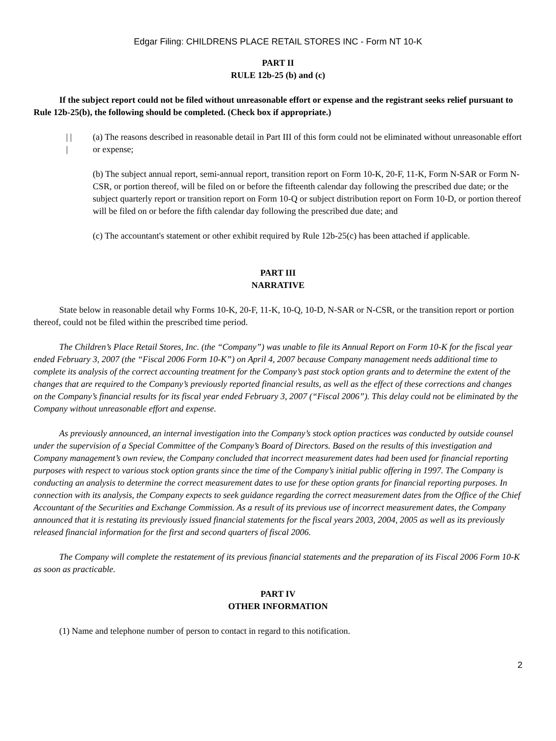Edgar Filing: CHILDRENS PLACE RETAIL STORES INC - Form NT 10-K
PART II
RULE 12b-25 (b) and (c)
If the subject report could not be filed without unreasonable effort or expense and the registrant seeks relief pursuant to Rule 12b-25(b), the following should be completed. (Check box if appropriate.)
| | | (a) The reasons described in reasonable detail in Part III of this form could not be eliminated without unreasonable effort or expense;
(b) The subject annual report, semi-annual report, transition report on Form 10-K, 20-F, 11-K, Form N-SAR or Form N-CSR, or portion thereof, will be filed on or before the fifteenth calendar day following the prescribed due date; or the subject quarterly report or transition report on Form 10-Q or subject distribution report on Form 10-D, or portion thereof will be filed on or before the fifth calendar day following the prescribed due date; and
(c) The accountant's statement or other exhibit required by Rule 12b-25(c) has been attached if applicable.
PART III
NARRATIVE
State below in reasonable detail why Forms 10-K, 20-F, 11-K, 10-Q, 10-D, N-SAR or N-CSR, or the transition report or portion thereof, could not be filed within the prescribed time period.
The Children’s Place Retail Stores, Inc. (the “Company”) was unable to file its Annual Report on Form 10-K for the fiscal year ended February 3, 2007 (the “Fiscal 2006 Form 10-K”) on April 4, 2007 because Company management needs additional time to complete its analysis of the correct accounting treatment for the Company’s past stock option grants and to determine the extent of the changes that are required to the Company’s previously reported financial results, as well as the effect of these corrections and changes on the Company’s financial results for its fiscal year ended February 3, 2007 (“Fiscal 2006”). This delay could not be eliminated by the Company without unreasonable effort and expense.
As previously announced, an internal investigation into the Company’s stock option practices was conducted by outside counsel under the supervision of a Special Committee of the Company’s Board of Directors. Based on the results of this investigation and Company management’s own review, the Company concluded that incorrect measurement dates had been used for financial reporting purposes with respect to various stock option grants since the time of the Company’s initial public offering in 1997. The Company is conducting an analysis to determine the correct measurement dates to use for these option grants for financial reporting purposes. In connection with its analysis, the Company expects to seek guidance regarding the correct measurement dates from the Office of the Chief Accountant of the Securities and Exchange Commission. As a result of its previous use of incorrect measurement dates, the Company announced that it is restating its previously issued financial statements for the fiscal years 2003, 2004, 2005 as well as its previously released financial information for the first and second quarters of fiscal 2006.
The Company will complete the restatement of its previous financial statements and the preparation of its Fiscal 2006 Form 10-K as soon as practicable.
PART IV
OTHER INFORMATION
(1) Name and telephone number of person to contact in regard to this notification.
2